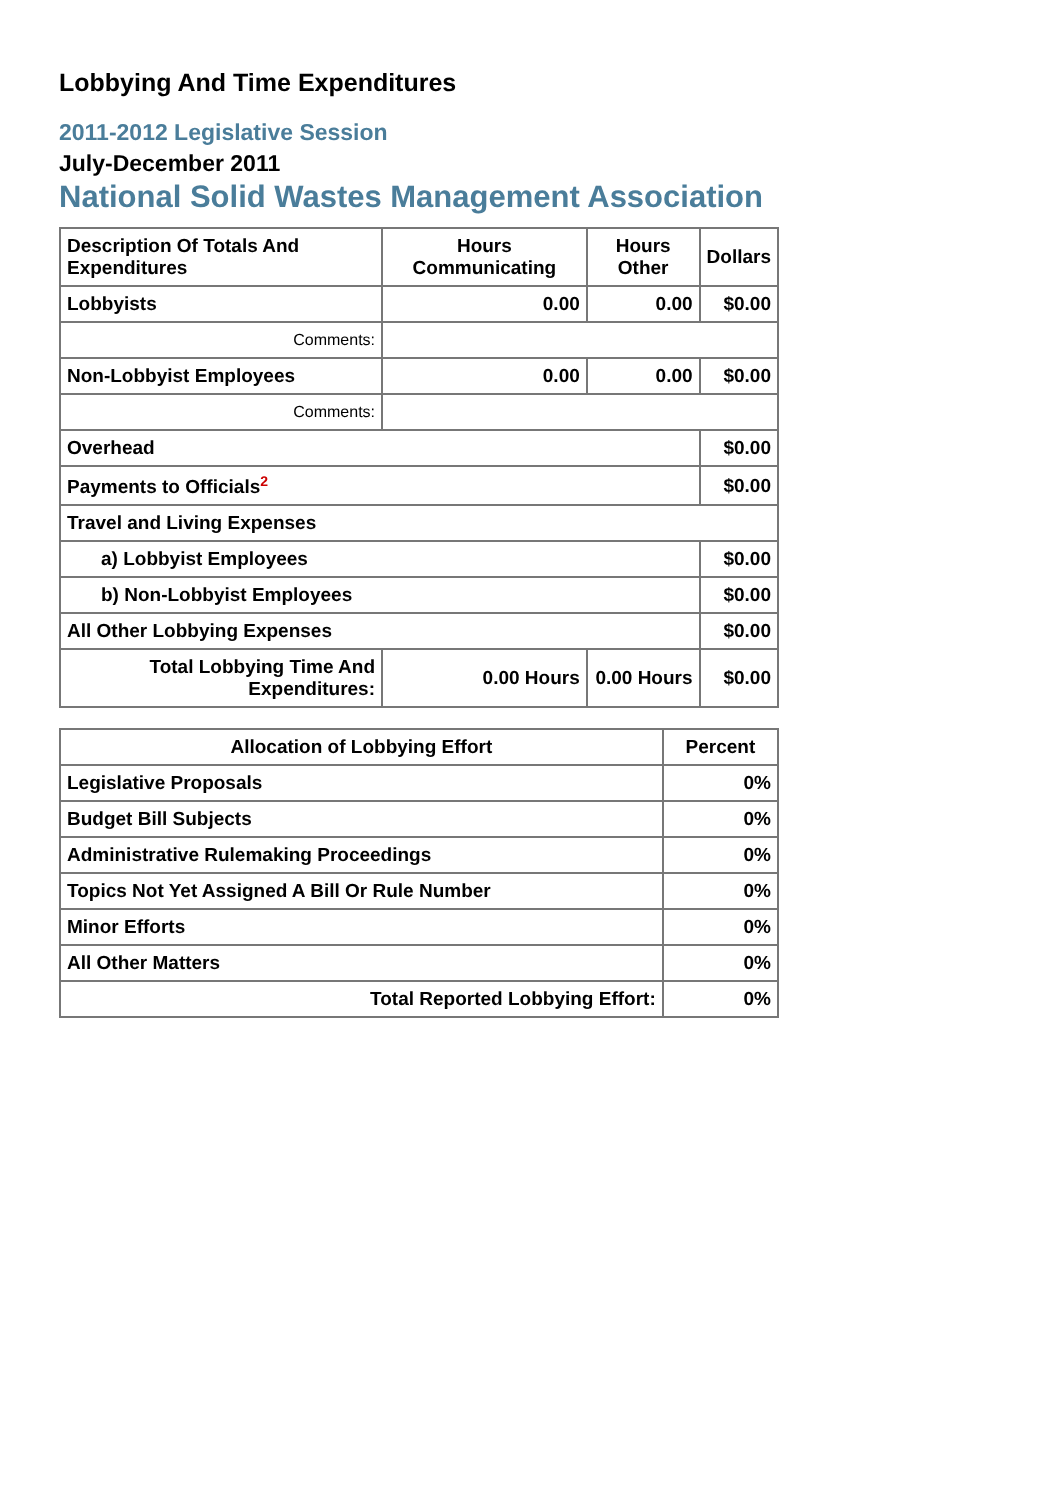Lobbying And Time Expenditures
2011-2012 Legislative Session
July-December 2011
National Solid Wastes Management Association
| Description Of Totals And Expenditures | Hours Communicating | Hours Other | Dollars |
| --- | --- | --- | --- |
| Lobbyists | 0.00 | 0.00 | $0.00 |
| Comments: | | | |
| Non-Lobbyist Employees | 0.00 | 0.00 | $0.00 |
| Comments: | | | |
| Overhead | | | $0.00 |
| Payments to Officials<sup>2</sup> | | | $0.00 |
| Travel and Living Expenses | | | |
| a) Lobbyist Employees | | | $0.00 |
| b) Non-Lobbyist Employees | | | $0.00 |
| All Other Lobbying Expenses | | | $0.00 |
| Total Lobbying Time And Expenditures: | 0.00 Hours | 0.00 Hours | $0.00 |
| Allocation of Lobbying Effort | Percent |
| --- | --- |
| Legislative Proposals | 0% |
| Budget Bill Subjects | 0% |
| Administrative Rulemaking Proceedings | 0% |
| Topics Not Yet Assigned A Bill Or Rule Number | 0% |
| Minor Efforts | 0% |
| All Other Matters | 0% |
| Total Reported Lobbying Effort: | 0% |